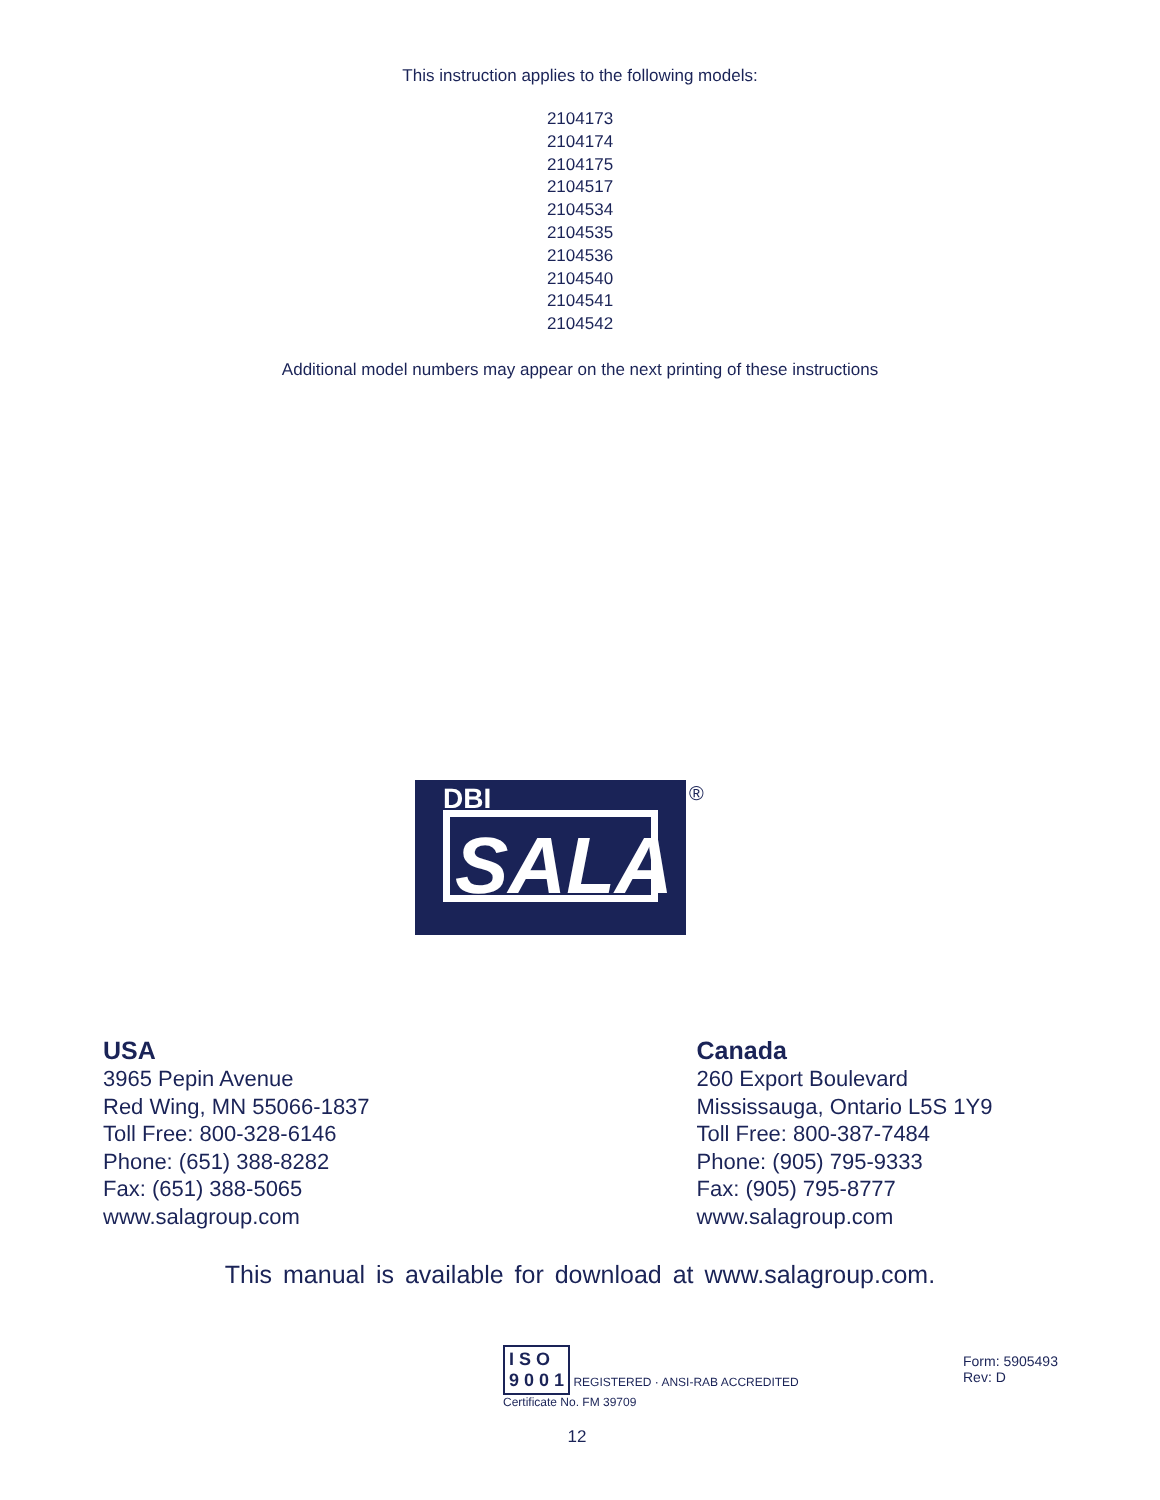This instruction applies to the following models:
2104173
2104174
2104175
2104517
2104534
2104535
2104536
2104540
2104541
2104542
Additional model numbers may appear on the next printing of these instructions
DBI
SALA
®
USA
3965 Pepin Avenue
Red Wing, MN 55066-1837
Toll Free: 800-328-6146
Phone: (651) 388-8282
Fax: (651) 388-5065
www.salagroup.com
Canada
260 Export Boulevard
Mississauga, Ontario L5S 1Y9
Toll Free: 800-387-7484
Phone: (905) 795-9333
Fax: (905) 795-8777
www.salagroup.com
This manual is available for download at www.salagroup.com.
I S O
9 0 0 1
REGISTERED · ANSI-RAB ACCREDITED
Certificate No. FM 39709
Form: 5905493
Rev: D
12